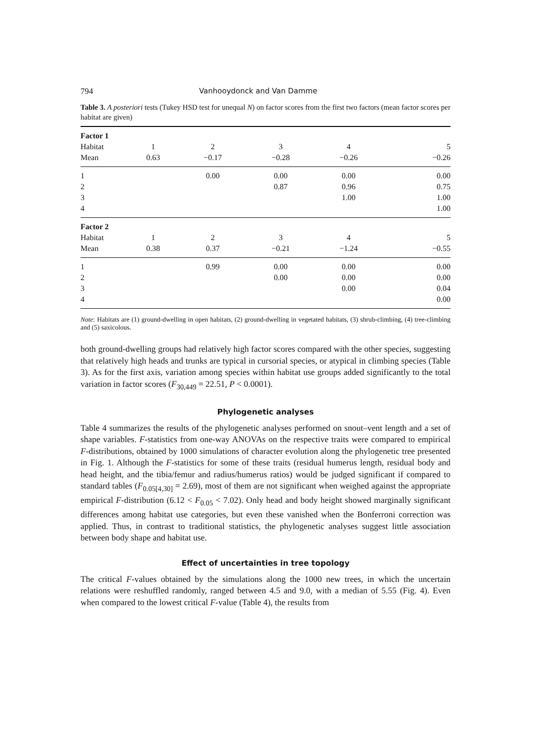794 Vanhooydonck and Van Damme
Table 3. A posteriori tests (Tukey HSD test for unequal N) on factor scores from the first two factors (mean factor scores per habitat are given)
| Factor 1 | | | | | |
| Habitat | 1 | 2 | 3 | 4 | 5 |
| Mean | 0.63 | −0.17 | −0.28 | −0.26 | −0.26 |
| 1 | | 0.00 | 0.00 | 0.00 | 0.00 |
| 2 | | | 0.87 | 0.96 | 0.75 |
| 3 | | | | 1.00 | 1.00 |
| 4 | | | | | 1.00 |
| Factor 2 | | | | | |
| Habitat | 1 | 2 | 3 | 4 | 5 |
| Mean | 0.38 | 0.37 | −0.21 | −1.24 | −0.55 |
| 1 | | 0.99 | 0.00 | 0.00 | 0.00 |
| 2 | | | 0.00 | 0.00 | 0.00 |
| 3 | | | | 0.00 | 0.04 |
| 4 | | | | | 0.00 |
Note: Habitats are (1) ground-dwelling in open habitats, (2) ground-dwelling in vegetated habitats, (3) shrub-climbing, (4) tree-climbing and (5) saxicolous.
both ground-dwelling groups had relatively high factor scores compared with the other species, suggesting that relatively high heads and trunks are typical in cursorial species, or atypical in climbing species (Table 3). As for the first axis, variation among species within habitat use groups added significantly to the total variation in factor scores (F<sub>30,449</sub> = 22.51, P < 0.0001).
Phylogenetic analyses
Table 4 summarizes the results of the phylogenetic analyses performed on snout–vent length and a set of shape variables. F-statistics from one-way ANOVAs on the respective traits were compared to empirical F-distributions, obtained by 1000 simulations of character evolution along the phylogenetic tree presented in Fig. 1. Although the F-statistics for some of these traits (residual humerus length, residual body and head height, and the tibia/femur and radius/humerus ratios) would be judged significant if compared to standard tables (F<sub>0.05[4,30]</sub> = 2.69), most of them are not significant when weighed against the appropriate empirical F-distribution (6.12 < F<sub>0.05</sub> < 7.02). Only head and body height showed marginally significant differences among habitat use categories, but even these vanished when the Bonferroni correction was applied. Thus, in contrast to traditional statistics, the phylogenetic analyses suggest little association between body shape and habitat use.
Effect of uncertainties in tree topology
The critical F-values obtained by the simulations along the 1000 new trees, in which the uncertain relations were reshuffled randomly, ranged between 4.5 and 9.0, with a median of 5.55 (Fig. 4). Even when compared to the lowest critical F-value (Table 4), the results from